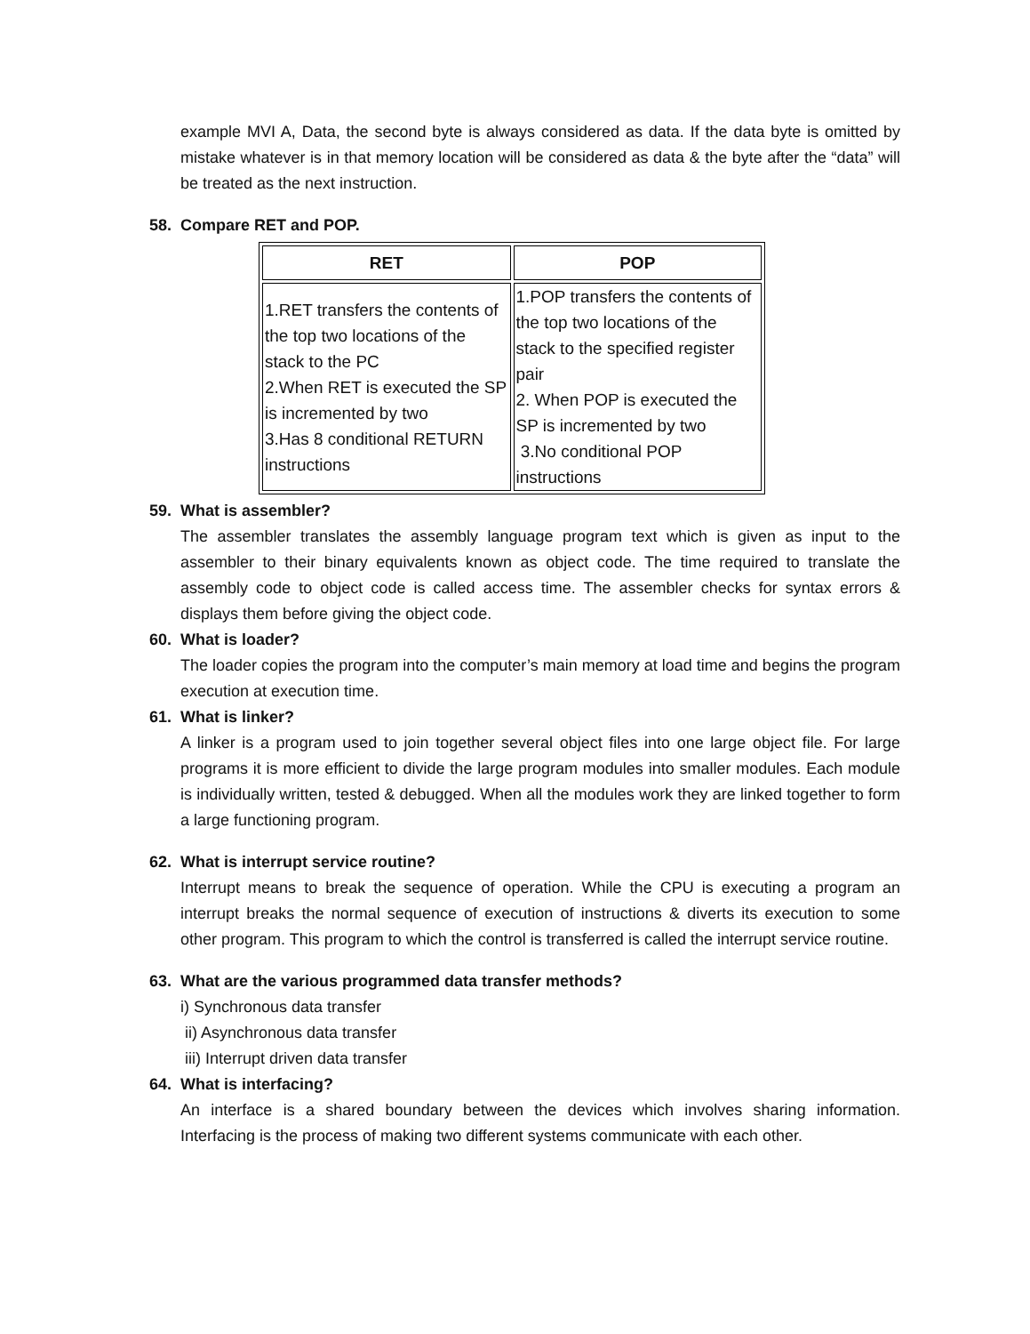example MVI A, Data, the second byte is always considered as data. If the data byte is omitted by mistake whatever is in that memory location will be considered as data & the byte after the “data” will be treated as the next instruction.
58. Compare RET and POP.
| RET | POP |
| --- | --- |
| 1.RET transfers the contents of the top two locations of the stack to the PC 2.When RET is executed the SP is incremented by two 3.Has 8 conditional RETURN instructions | 1.POP transfers the contents of the top two locations of the stack to the specified register pair 2. When POP is executed the SP is incremented by two 3.No conditional POP instructions |
59. What is assembler?
The assembler translates the assembly language program text which is given as input to the assembler to their binary equivalents known as object code. The time required to translate the assembly code to object code is called access time. The assembler checks for syntax errors & displays them before giving the object code.
60. What is loader?
The loader copies the program into the computer’s main memory at load time and begins the program execution at execution time.
61. What is linker?
A linker is a program used to join together several object files into one large object file. For large programs it is more efficient to divide the large program modules into smaller modules. Each module is individually written, tested & debugged. When all the modules work they are linked together to form a large functioning program.
62. What is interrupt service routine?
Interrupt means to break the sequence of operation. While the CPU is executing a program an interrupt breaks the normal sequence of execution of instructions & diverts its execution to some other program. This program to which the control is transferred is called the interrupt service routine.
63. What are the various programmed data transfer methods?
i) Synchronous data transfer
ii) Asynchronous data transfer
iii) Interrupt driven data transfer
64. What is interfacing?
An interface is a shared boundary between the devices which involves sharing information. Interfacing is the process of making two different systems communicate with each other.